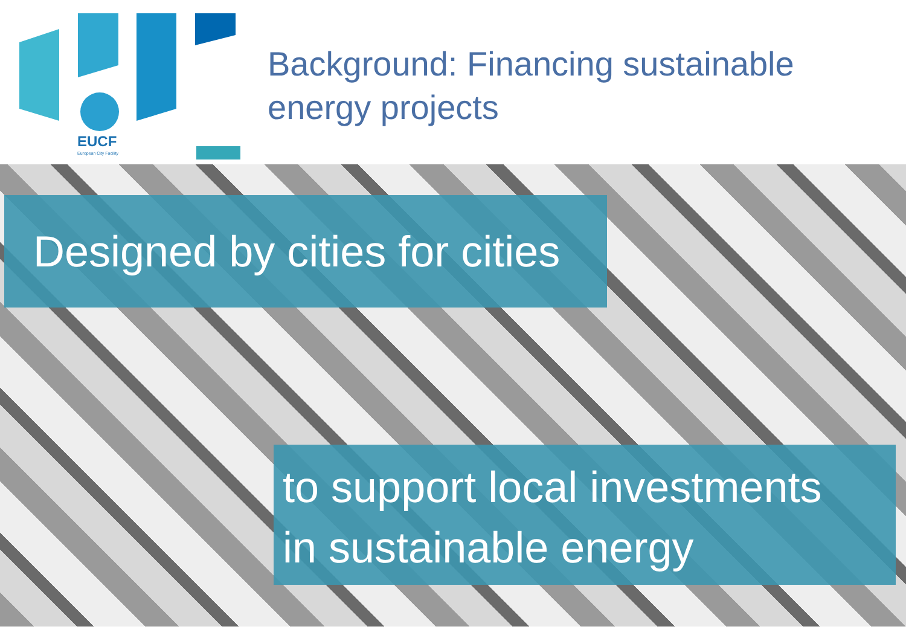EUCF
European City Facility
Background: Financing sustainable energy projects
Designed by cities for cities
to support local investments
in sustainable energy